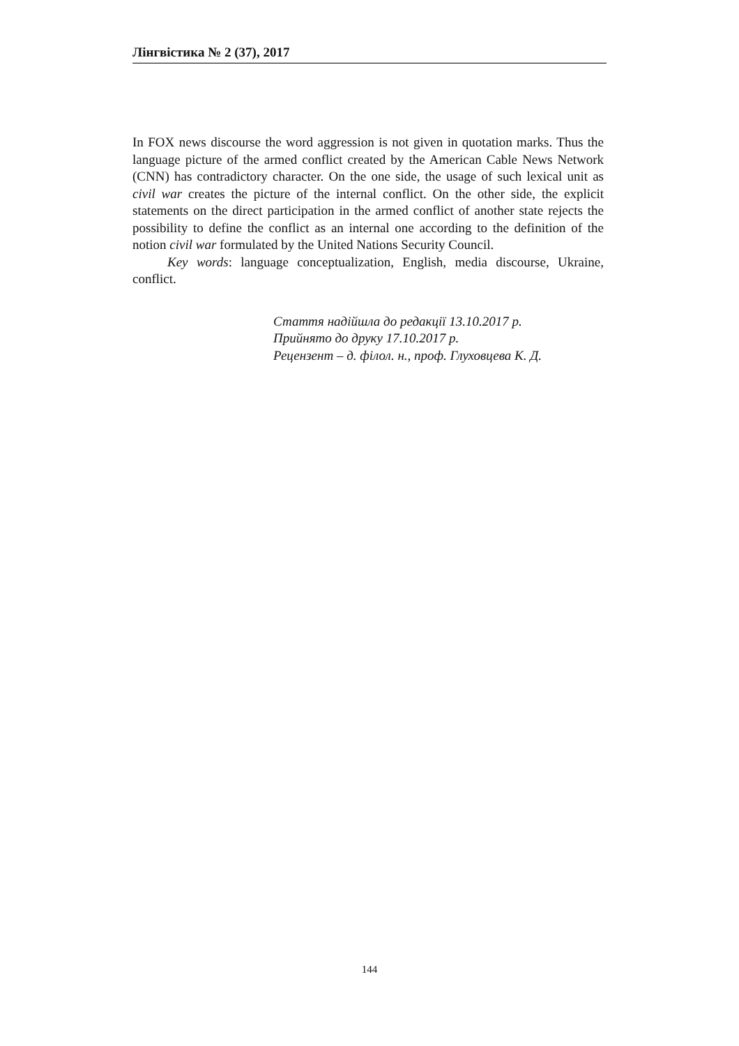Лінгвістика № 2 (37), 2017
In FOX news discourse the word aggression is not given in quotation marks. Thus the language picture of the armed conflict created by the American Cable News Network (CNN) has contradictory character. On the one side, the usage of such lexical unit as civil war creates the picture of the internal conflict. On the other side, the explicit statements on the direct participation in the armed conflict of another state rejects the possibility to define the conflict as an internal one according to the definition of the notion civil war formulated by the United Nations Security Council.
Key words: language conceptualization, English, media discourse, Ukraine, conflict.
Стаття надійшла до редакції 13.10.2017 р.
Прийнято до друку 17.10.2017 р.
Рецензент – д. філол. н., проф. Глуховцева К. Д.
144